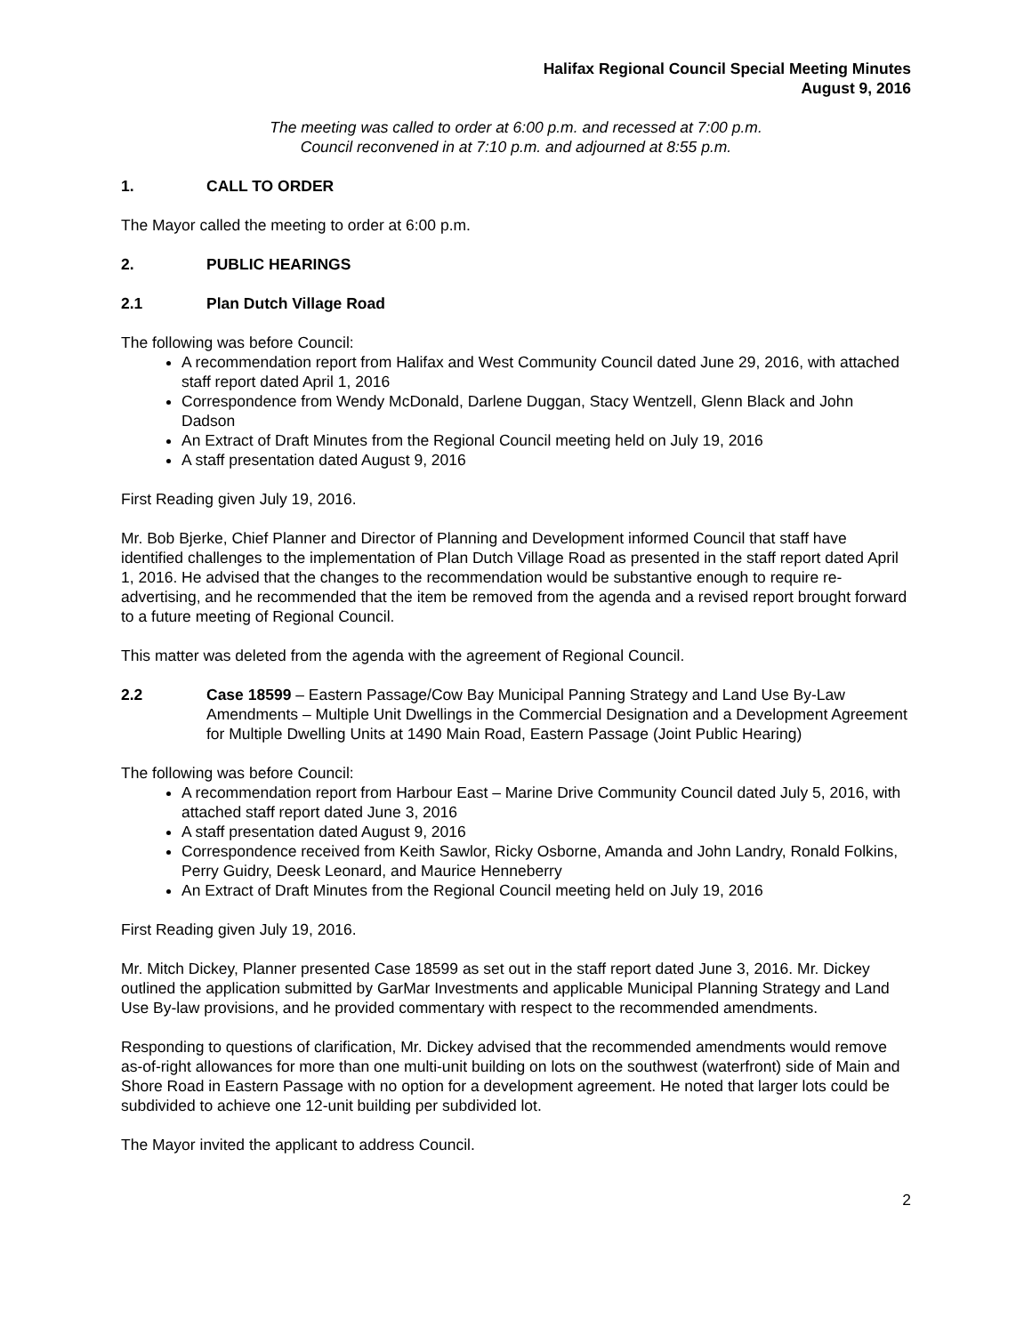Halifax Regional Council Special Meeting Minutes
August 9, 2016
The meeting was called to order at 6:00 p.m. and recessed at 7:00 p.m.
Council reconvened in at 7:10 p.m. and adjourned at 8:55 p.m.
1. CALL TO ORDER
The Mayor called the meeting to order at 6:00 p.m.
2. PUBLIC HEARINGS
2.1 Plan Dutch Village Road
The following was before Council:
A recommendation report from Halifax and West Community Council dated June 29, 2016, with attached staff report dated April 1, 2016
Correspondence from Wendy McDonald, Darlene Duggan, Stacy Wentzell, Glenn Black and John Dadson
An Extract of Draft Minutes from the Regional Council meeting held on July 19, 2016
A staff presentation dated August 9, 2016
First Reading given July 19, 2016.
Mr. Bob Bjerke, Chief Planner and Director of Planning and Development informed Council that staff have identified challenges to the implementation of Plan Dutch Village Road as presented in the staff report dated April 1, 2016. He advised that the changes to the recommendation would be substantive enough to require re-advertising, and he recommended that the item be removed from the agenda and a revised report brought forward to a future meeting of Regional Council.
This matter was deleted from the agenda with the agreement of Regional Council.
2.2 Case 18599 – Eastern Passage/Cow Bay Municipal Panning Strategy and Land Use By-Law Amendments – Multiple Unit Dwellings in the Commercial Designation and a Development Agreement for Multiple Dwelling Units at 1490 Main Road, Eastern Passage (Joint Public Hearing)
The following was before Council:
A recommendation report from Harbour East – Marine Drive Community Council dated July 5, 2016, with attached staff report dated June 3, 2016
A staff presentation dated August 9, 2016
Correspondence received from Keith Sawlor, Ricky Osborne, Amanda and John Landry, Ronald Folkins, Perry Guidry, Deesk Leonard, and Maurice Henneberry
An Extract of Draft Minutes from the Regional Council meeting held on July 19, 2016
First Reading given July 19, 2016.
Mr. Mitch Dickey, Planner presented Case 18599 as set out in the staff report dated June 3, 2016. Mr. Dickey outlined the application submitted by GarMar Investments and applicable Municipal Planning Strategy and Land Use By-law provisions, and he provided commentary with respect to the recommended amendments.
Responding to questions of clarification, Mr. Dickey advised that the recommended amendments would remove as-of-right allowances for more than one multi-unit building on lots on the southwest (waterfront) side of Main and Shore Road in Eastern Passage with no option for a development agreement. He noted that larger lots could be subdivided to achieve one 12-unit building per subdivided lot.
The Mayor invited the applicant to address Council.
2